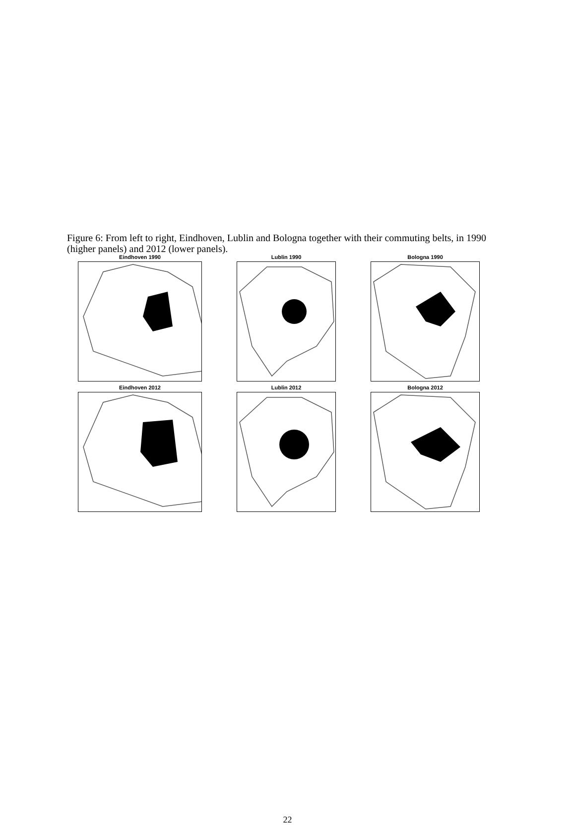Figure 6: From left to right, Eindhoven, Lublin and Bologna together with their commuting belts, in 1990 (higher panels) and 2012 (lower panels).
Eindhoven 1990
Lublin 1990
Bologna 1990
Eindhoven 2012
Lublin 2012
Bologna 2012
22